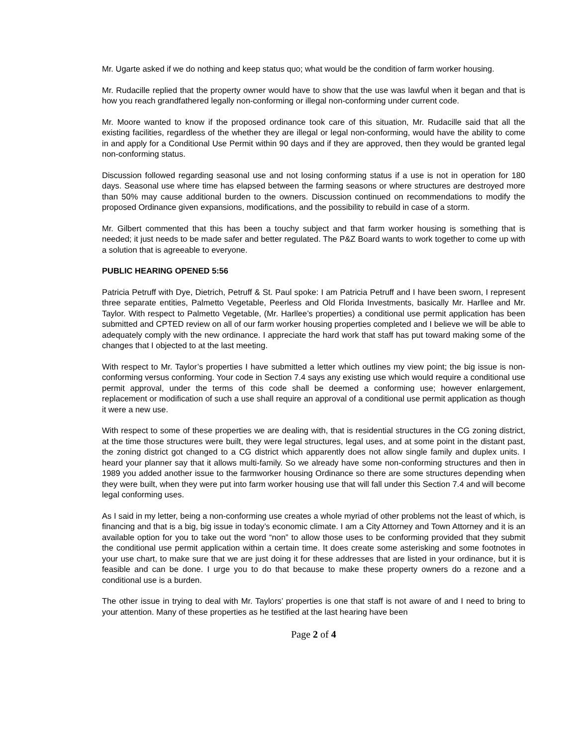Mr. Ugarte asked if we do nothing and keep status quo; what would be the condition of farm worker housing.
Mr. Rudacille replied that the property owner would have to show that the use was lawful when it began and that is how you reach grandfathered legally non-conforming or illegal non-conforming under current code.
Mr. Moore wanted to know if the proposed ordinance took care of this situation, Mr. Rudacille said that all the existing facilities, regardless of the whether they are illegal or legal non-conforming, would have the ability to come in and apply for a Conditional Use Permit within 90 days and if they are approved, then they would be granted legal non-conforming status.
Discussion followed regarding seasonal use and not losing conforming status if a use is not in operation for 180 days. Seasonal use where time has elapsed between the farming seasons or where structures are destroyed more than 50% may cause additional burden to the owners. Discussion continued on recommendations to modify the proposed Ordinance given expansions, modifications, and the possibility to rebuild in case of a storm.
Mr. Gilbert commented that this has been a touchy subject and that farm worker housing is something that is needed; it just needs to be made safer and better regulated. The P&Z Board wants to work together to come up with a solution that is agreeable to everyone.
PUBLIC HEARING OPENED 5:56
Patricia Petruff with Dye, Dietrich, Petruff & St. Paul spoke: I am Patricia Petruff and I have been sworn, I represent three separate entities, Palmetto Vegetable, Peerless and Old Florida Investments, basically Mr. Harllee and Mr. Taylor. With respect to Palmetto Vegetable, (Mr. Harllee’s properties) a conditional use permit application has been submitted and CPTED review on all of our farm worker housing properties completed and I believe we will be able to adequately comply with the new ordinance. I appreciate the hard work that staff has put toward making some of the changes that I objected to at the last meeting.
With respect to Mr. Taylor’s properties I have submitted a letter which outlines my view point; the big issue is non-conforming versus conforming. Your code in Section 7.4 says any existing use which would require a conditional use permit approval, under the terms of this code shall be deemed a conforming use; however enlargement, replacement or modification of such a use shall require an approval of a conditional use permit application as though it were a new use.
With respect to some of these properties we are dealing with, that is residential structures in the CG zoning district, at the time those structures were built, they were legal structures, legal uses, and at some point in the distant past, the zoning district got changed to a CG district which apparently does not allow single family and duplex units. I heard your planner say that it allows multi-family. So we already have some non-conforming structures and then in 1989 you added another issue to the farmworker housing Ordinance so there are some structures depending when they were built, when they were put into farm worker housing use that will fall under this Section 7.4 and will become legal conforming uses.
As I said in my letter, being a non-conforming use creates a whole myriad of other problems not the least of which, is financing and that is a big, big issue in today’s economic climate. I am a City Attorney and Town Attorney and it is an available option for you to take out the word “non” to allow those uses to be conforming provided that they submit the conditional use permit application within a certain time. It does create some asterisking and some footnotes in your use chart, to make sure that we are just doing it for these addresses that are listed in your ordinance, but it is feasible and can be done. I urge you to do that because to make these property owners do a rezone and a conditional use is a burden.
The other issue in trying to deal with Mr. Taylors’ properties is one that staff is not aware of and I need to bring to your attention. Many of these properties as he testified at the last hearing have been
Page 2 of 4